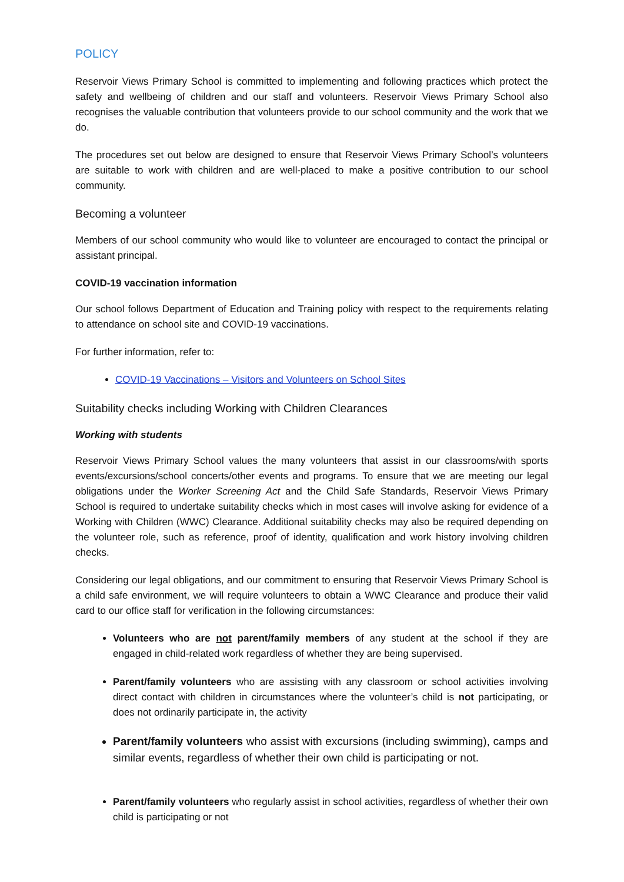POLICY
Reservoir Views Primary School is committed to implementing and following practices which protect the safety and wellbeing of children and our staff and volunteers. Reservoir Views Primary School also recognises the valuable contribution that volunteers provide to our school community and the work that we do.
The procedures set out below are designed to ensure that Reservoir Views Primary School’s volunteers are suitable to work with children and are well-placed to make a positive contribution to our school community.
Becoming a volunteer
Members of our school community who would like to volunteer are encouraged to contact the principal or assistant principal.
COVID-19 vaccination information
Our school follows Department of Education and Training policy with respect to the requirements relating to attendance on school site and COVID-19 vaccinations.
For further information, refer to:
COVID-19 Vaccinations – Visitors and Volunteers on School Sites
Suitability checks including Working with Children Clearances
Working with students
Reservoir Views Primary School values the many volunteers that assist in our classrooms/with sports events/excursions/school concerts/other events and programs. To ensure that we are meeting our legal obligations under the Worker Screening Act and the Child Safe Standards, Reservoir Views Primary School is required to undertake suitability checks which in most cases will involve asking for evidence of a Working with Children (WWC) Clearance. Additional suitability checks may also be required depending on the volunteer role, such as reference, proof of identity, qualification and work history involving children checks.
Considering our legal obligations, and our commitment to ensuring that Reservoir Views Primary School is a child safe environment, we will require volunteers to obtain a WWC Clearance and produce their valid card to our office staff for verification in the following circumstances:
Volunteers who are not parent/family members of any student at the school if they are engaged in child-related work regardless of whether they are being supervised.
Parent/family volunteers who are assisting with any classroom or school activities involving direct contact with children in circumstances where the volunteer’s child is not participating, or does not ordinarily participate in, the activity
Parent/family volunteers who assist with excursions (including swimming), camps and similar events, regardless of whether their own child is participating or not.
Parent/family volunteers who regularly assist in school activities, regardless of whether their own child is participating or not